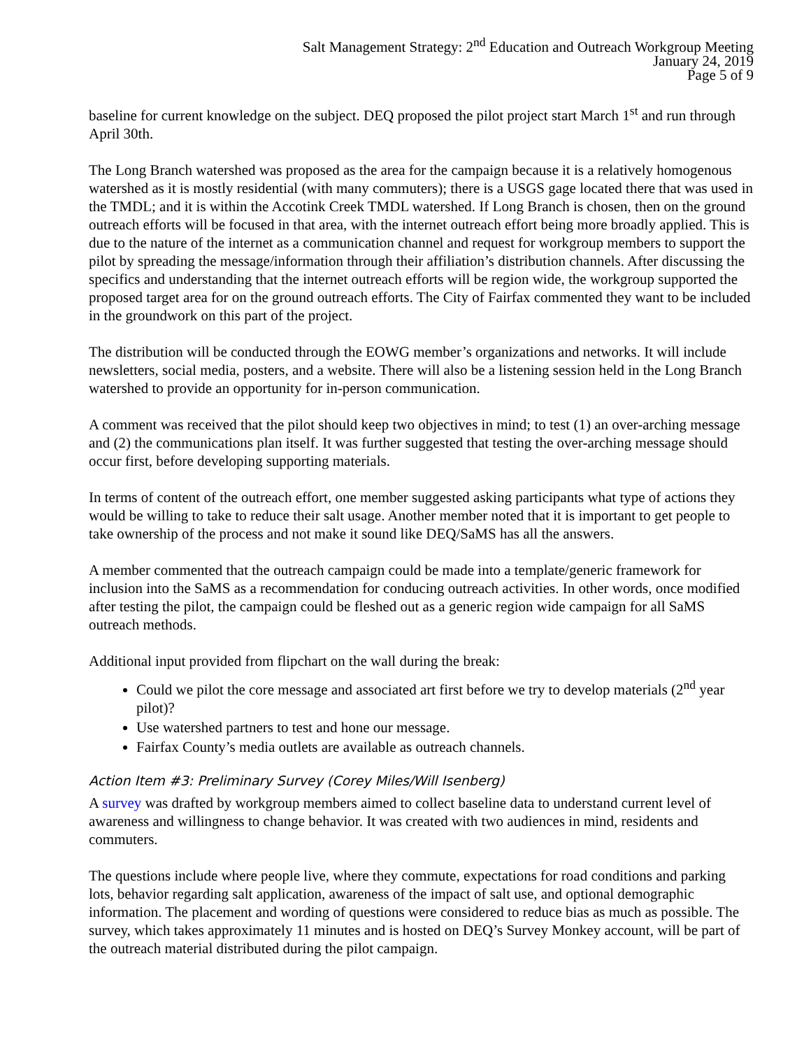Salt Management Strategy: 2<sup>nd</sup> Education and Outreach Workgroup Meeting
January 24, 2019
Page 5 of 9
baseline for current knowledge on the subject. DEQ proposed the pilot project start March 1<sup>st</sup> and run through April 30th.
The Long Branch watershed was proposed as the area for the campaign because it is a relatively homogenous watershed as it is mostly residential (with many commuters); there is a USGS gage located there that was used in the TMDL; and it is within the Accotink Creek TMDL watershed. If Long Branch is chosen, then on the ground outreach efforts will be focused in that area, with the internet outreach effort being more broadly applied. This is due to the nature of the internet as a communication channel and request for workgroup members to support the pilot by spreading the message/information through their affiliation’s distribution channels. After discussing the specifics and understanding that the internet outreach efforts will be region wide, the workgroup supported the proposed target area for on the ground outreach efforts. The City of Fairfax commented they want to be included in the groundwork on this part of the project.
The distribution will be conducted through the EOWG member’s organizations and networks. It will include newsletters, social media, posters, and a website. There will also be a listening session held in the Long Branch watershed to provide an opportunity for in-person communication.
A comment was received that the pilot should keep two objectives in mind; to test (1) an over-arching message and (2) the communications plan itself. It was further suggested that testing the over-arching message should occur first, before developing supporting materials.
In terms of content of the outreach effort, one member suggested asking participants what type of actions they would be willing to take to reduce their salt usage. Another member noted that it is important to get people to take ownership of the process and not make it sound like DEQ/SaMS has all the answers.
A member commented that the outreach campaign could be made into a template/generic framework for inclusion into the SaMS as a recommendation for conducing outreach activities. In other words, once modified after testing the pilot, the campaign could be fleshed out as a generic region wide campaign for all SaMS outreach methods.
Additional input provided from flipchart on the wall during the break:
Could we pilot the core message and associated art first before we try to develop materials (2<sup>nd</sup> year pilot)?
Use watershed partners to test and hone our message.
Fairfax County’s media outlets are available as outreach channels.
Action Item #3: Preliminary Survey (Corey Miles/Will Isenberg)
A survey was drafted by workgroup members aimed to collect baseline data to understand current level of awareness and willingness to change behavior. It was created with two audiences in mind, residents and commuters.
The questions include where people live, where they commute, expectations for road conditions and parking lots, behavior regarding salt application, awareness of the impact of salt use, and optional demographic information. The placement and wording of questions were considered to reduce bias as much as possible. The survey, which takes approximately 11 minutes and is hosted on DEQ’s Survey Monkey account, will be part of the outreach material distributed during the pilot campaign.